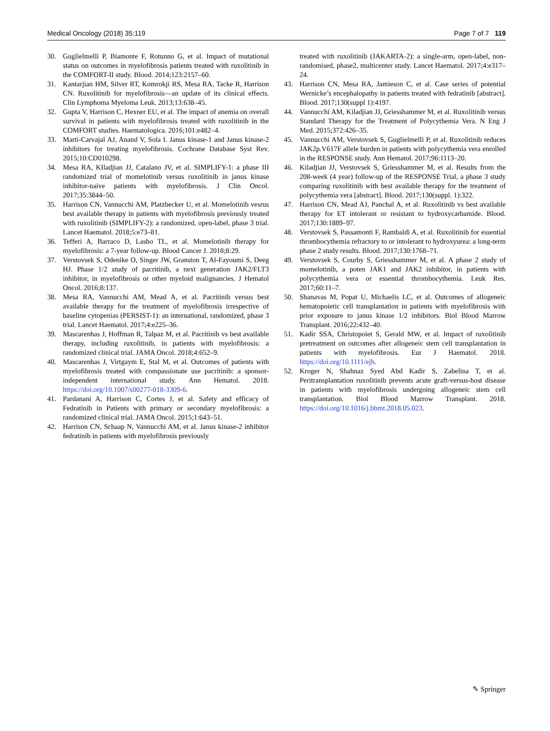Medical Oncology (2018) 35:119 Page 7 of 7 119
30. Guglielmelli P, Biamonte F, Rotunno G, et al. Impact of mutational status on outcomes in myelofibrosis patients treated with ruxolitinib in the COMFORT-II study. Blood. 2014;123:2157–60.
31. Kantarjian HM, Silver RT, Komrokji RS, Mesa RA, Tacke R, Harrison CN. Ruxolitinib for myelofibrosis—an update of its clinical effects. Clin Lymphoma Myeloma Leuk. 2013;13:638–45.
32. Gupta V, Harrison C, Hexner EU, et al. The impact of anemia on overall survival in patients with myelofibrosis treated with ruxolitinib in the COMFORT studies. Haematologica. 2016;101:e482–4.
33. Marti-Carvajal AJ, Anand V, Sola I. Janus kinase-1 and Janus kinase-2 inhibitors for treating myelofibrosis. Cochrane Database Syst Rev. 2015;10:CD010298.
34. Mesa RA, KIladjian JJ, Catalano JV, et al. SIMPLIFY-1: a phase III randomized trial of momelotinib versus ruxolitinib in janus kinase inhibitor-naive patients with myelofibrosis. J Clin Oncol. 2017;35:3844–50.
35. Harrison CN, Vannucchi AM, Platzbecker U, et al. Momelotinib vesrus best available therapy in patients with myelofibrosis previously treated with ruxolitinib (SIMPLIFY-2): a randomized, open-label, phase 3 trial. Lancet Haematol. 2018;5:e73–81.
36. Tefferi A, Barraco D, Lasho TL, et al. Momelotinib therapy for myelofibrosis: a 7-year follow-up. Blood Cancer J. 2018;8:29.
37. Verstovsek S, Odenike O, Singer JW, Granston T, Al-Fayoumi S, Deeg HJ. Phase 1/2 study of pacritinib, a next generation JAK2/FLT3 inhibitor, in myelofibrosis or other myeloid malignancies. J Hematol Oncol. 2016;8:137.
38. Mesa RA, Vannucchi AM, Mead A, et al. Pacritinib versus best available therapy for the treatment of myelofibrosis irrespective of baseline cytopenias (PERSIST-1): an international, randomized, phase 3 trial. Lancet Haematol. 2017;4:e225–36.
39. Mascarenhas J, Hoffman R, Talpaz M, et al. Pacritinib vs best available therapy, including ruxolitinib, in patients with myelofibrosis: a randomized clinical trial. JAMA Oncol. 2018;4:652–9.
40. Mascarenhas J, Virtgaym E, Stal M, et al. Outcomes of patients with myelofibrosis treated with compassionate use pacritinib: a sponsor-independent international study. Ann Hematol. 2018. https://doi.org/10.1007/s00277-018-3309-6.
41. Pardanani A, Harrison C, Cortes J, et al. Safety and efficacy of Fedratinib in Patients with primary or secondary myelofibrosis: a randomized clinical trial. JAMA Oncol. 2015;1:643–51.
42. Harrison CN, Schaap N, Vannucchi AM, et al. Janus kinase-2 inhibitor fedratinib in patients with myelofibrosis previously
treated with ruxolitinib (JAKARTA-2): a single-arm, open-label, non-randomised, phase2, multicenter study. Lancet Haematol. 2017;4:e317–24.
43. Harrison CN, Mesa RA, Jamieson C, et al. Case series of potential Wernicke’s encephalopathy in patients treated with fedratinib [abstract]. Blood. 2017;130(suppl 1):4197.
44. Vannucchi AM, Kiladjian JJ, Griesshammer M, et al. Ruxolitinib versus Standard Therapy for the Treatment of Polycythemia Vera. N Eng J Med. 2015;372:426–35.
45. Vannucchi AM, Verstovsek S, Guglielmelli P, et al. Ruxolitinib reduces JAK2p.V617F allele burden in patients with polycythemia vera enrolled in the RESPONSE study. Ann Hematol. 2017;96:1113–20.
46. Kiladjian JJ, Verstovsek S, Griesshammer M, et al. Results from the 208-week (4 year) follow-up of the RESPONSE Trial, a phase 3 study comparing ruxolitinib with best available therapy for the treatment of polycythemia vera [abstract]. Blood. 2017;130(suppl. 1):322.
47. Harrison CN, Mead AJ, Panchal A, et al. Ruxolitinib vs best available therapy for ET intolerant or resistant to hydroxycarbamide. Blood. 2017;130:1889–97.
48. Verstovsek S, Passamonti F, Rambaldi A, et al. Ruxolitinib for essential thrombocythemia refractory to or intolerant to hydroxyurea: a long-term phase 2 study results. Blood. 2017;130:1768–71.
49. Verstovsek S, Courby S, Griesshammer M, et al. A phase 2 study of momelotinib, a poten JAK1 and JAK2 inhibitor, in patients with polycythemia vera or essential thrombocythemia. Leuk Res. 2017;60:11–7.
50. Shanavas M, Popat U, Michaelis LC, et al. Outcomes of allogeneic hematopoietic cell transplantation in patients with myelofibrosis with prior exposure to janus kinase 1/2 inhibitors. Biol Blood Marrow Transplant. 2016;22:432–40.
51. Kadir SSA, Christopoiet S, Gerald MW, et al. Impact of ruxolitinib pretreatment on outcomes after allogeneic stem cell transplantation in patients with myelofibrosis. Eur J Haematol. 2018. https://doi.org/10.1111/ejh.
52. Kroger N, Shahnaz Syed Abd Kadir S, Zabelina T, et al. Peritransplantation ruxolitinib prevents acute graft-versus-host disease in patients with myelofibrosis undergoing allogeneic stem cell transplantation. Biol Blood Marrow Transplant. 2018. https://doi.org/10.1016/j.bbmt.2018.05.023.
✎ Springer